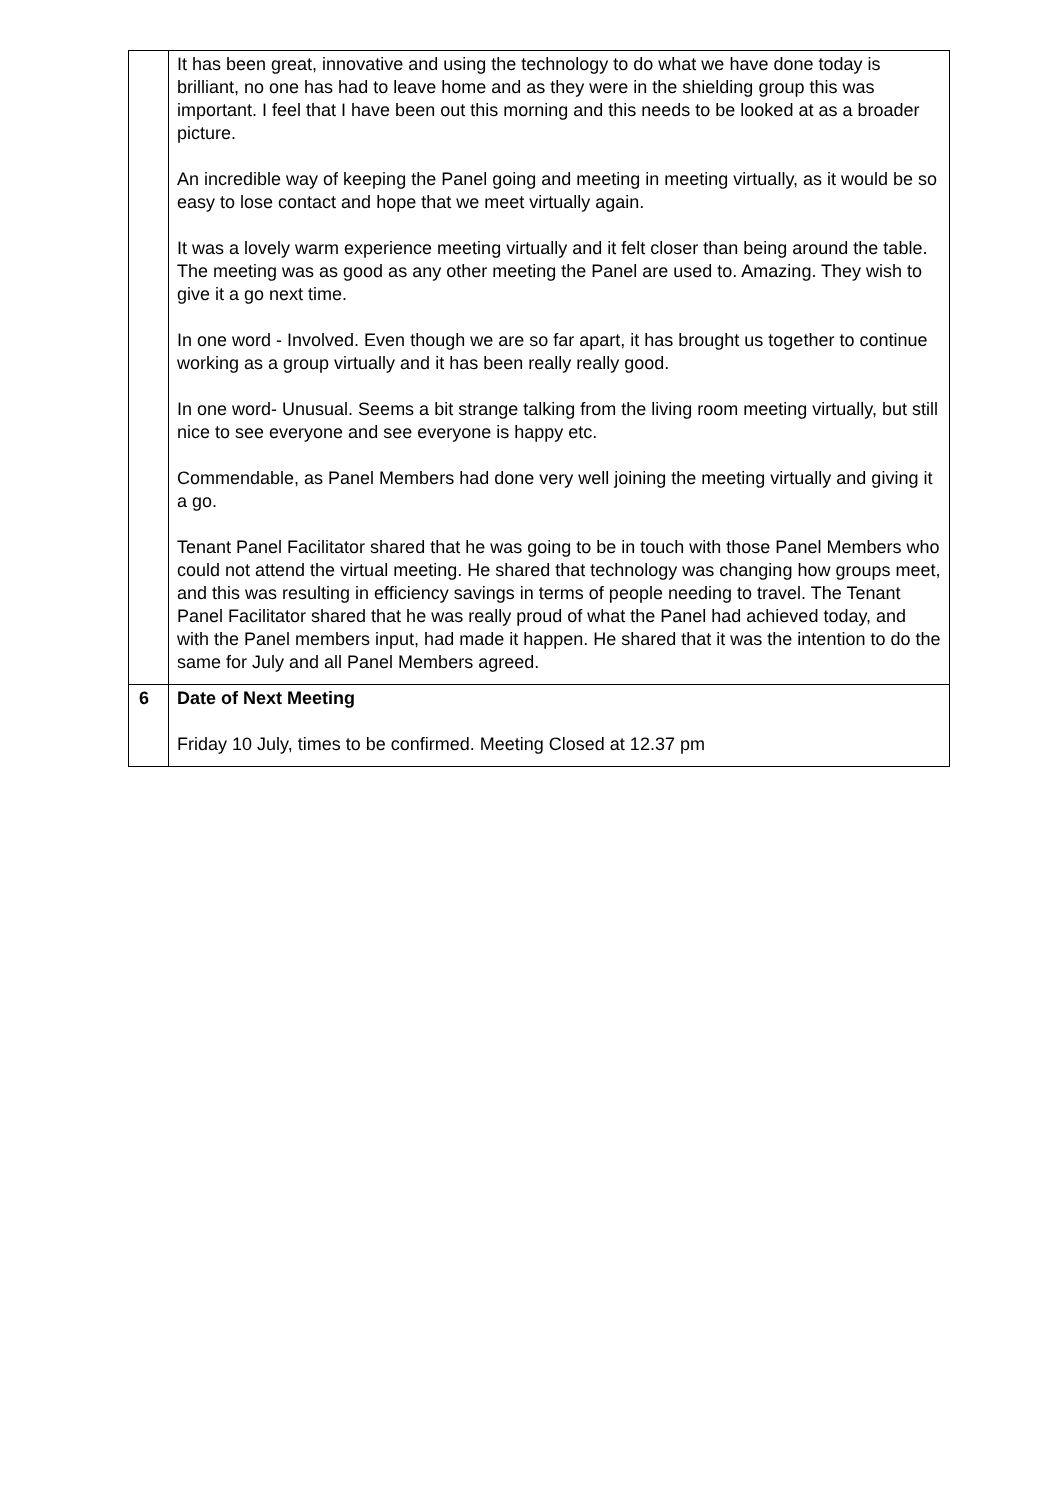| | It has been great, innovative and using the technology to do what we have done today is brilliant, no one has had to leave home and as they were in the shielding group this was important. I feel that I have been out this morning and this needs to be looked at as a broader picture. An incredible way of keeping the Panel going and meeting in meeting virtually, as it would be so easy to lose contact and hope that we meet virtually again. It was a lovely warm experience meeting virtually and it felt closer than being around the table. The meeting was as good as any other meeting the Panel are used to. Amazing. They wish to give it a go next time. In one word - Involved. Even though we are so far apart, it has brought us together to continue working as a group virtually and it has been really really good. In one word- Unusual. Seems a bit strange talking from the living room meeting virtually, but still nice to see everyone and see everyone is happy etc. Commendable, as Panel Members had done very well joining the meeting virtually and giving it a go. Tenant Panel Facilitator shared that he was going to be in touch with those Panel Members who could not attend the virtual meeting. He shared that technology was changing how groups meet, and this was resulting in efficiency savings in terms of people needing to travel. The Tenant Panel Facilitator shared that he was really proud of what the Panel had achieved today, and with the Panel members input, had made it happen. He shared that it was the intention to do the same for July and all Panel Members agreed. |
| 6 | Date of Next Meeting Friday 10 July, times to be confirmed. Meeting Closed at 12.37 pm |